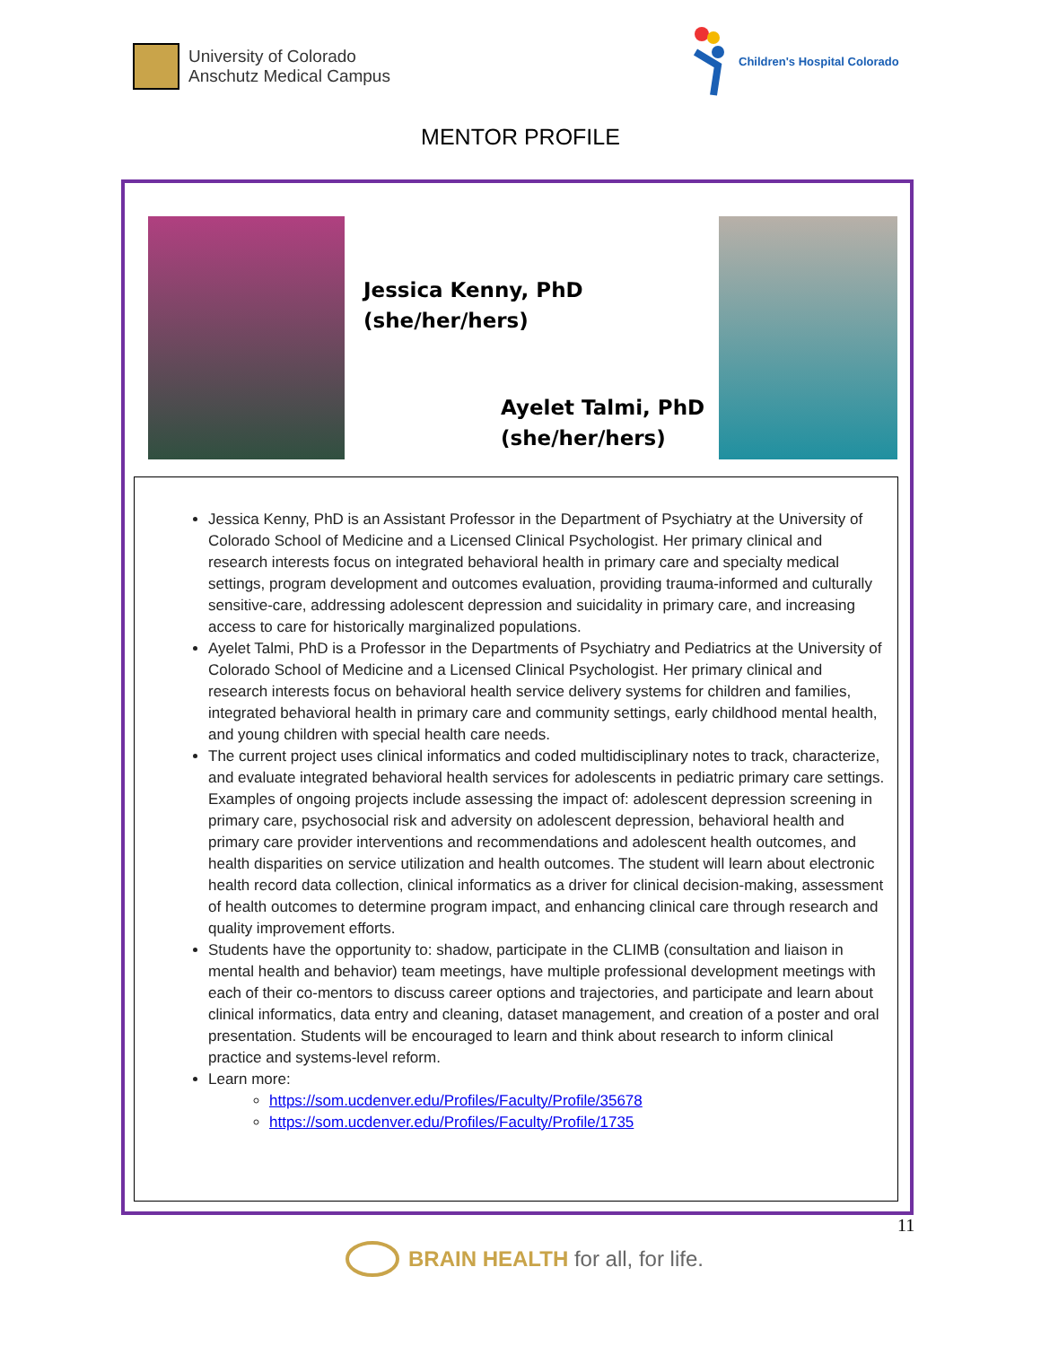University of Colorado
Anschutz Medical Campus
Children's Hospital Colorado
MENTOR PROFILE
Jessica Kenny, PhD
(she/her/hers)
Ayelet Talmi, PhD
(she/her/hers)
Jessica Kenny, PhD is an Assistant Professor in the Department of Psychiatry at the University of Colorado School of Medicine and a Licensed Clinical Psychologist. Her primary clinical and research interests focus on integrated behavioral health in primary care and specialty medical settings, program development and outcomes evaluation, providing trauma-informed and culturally sensitive-care, addressing adolescent depression and suicidality in primary care, and increasing access to care for historically marginalized populations.
Ayelet Talmi, PhD is a Professor in the Departments of Psychiatry and Pediatrics at the University of Colorado School of Medicine and a Licensed Clinical Psychologist. Her primary clinical and research interests focus on behavioral health service delivery systems for children and families, integrated behavioral health in primary care and community settings, early childhood mental health, and young children with special health care needs.
The current project uses clinical informatics and coded multidisciplinary notes to track, characterize, and evaluate integrated behavioral health services for adolescents in pediatric primary care settings. Examples of ongoing projects include assessing the impact of: adolescent depression screening in primary care, psychosocial risk and adversity on adolescent depression, behavioral health and primary care provider interventions and recommendations and adolescent health outcomes, and health disparities on service utilization and health outcomes. The student will learn about electronic health record data collection, clinical informatics as a driver for clinical decision-making, assessment of health outcomes to determine program impact, and enhancing clinical care through research and quality improvement efforts.
Students have the opportunity to: shadow, participate in the CLIMB (consultation and liaison in mental health and behavior) team meetings, have multiple professional development meetings with each of their co-mentors to discuss career options and trajectories, and participate and learn about clinical informatics, data entry and cleaning, dataset management, and creation of a poster and oral presentation. Students will be encouraged to learn and think about research to inform clinical practice and systems-level reform.
Learn more:
https://som.ucdenver.edu/Profiles/Faculty/Profile/35678
https://som.ucdenver.edu/Profiles/Faculty/Profile/1735
11
BRAIN HEALTH for all, for life.